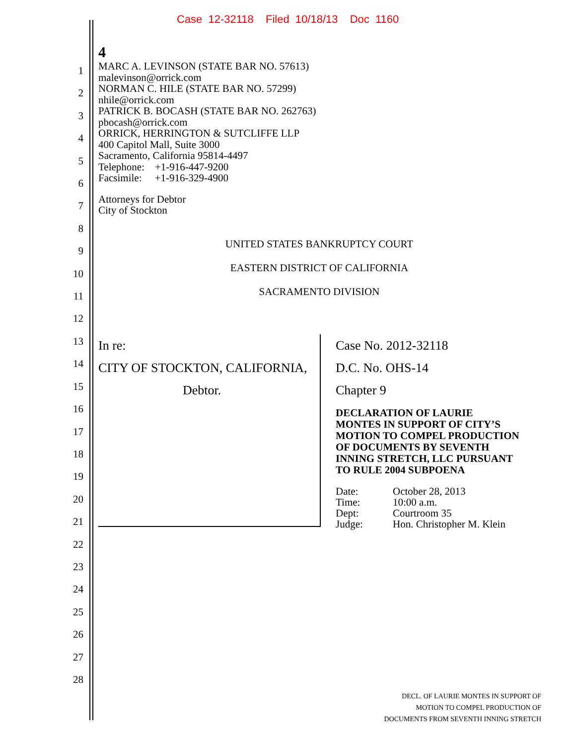Case 12-32118 Filed 10/18/13 Doc 1160
1
2
3
4
5
6
7
8
9
10
11
12
13
14
15
16
17
18
19
20
21
22
23
24
25
26
27
28
4
MARC A. LEVINSON (STATE BAR NO. 57613)
malevinson@orrick.com
NORMAN C. HILE (STATE BAR NO. 57299)
nhile@orrick.com
PATRICK B. BOCASH (STATE BAR NO. 262763)
pbocash@orrick.com
ORRICK, HERRINGTON & SUTCLIFFE LLP
400 Capitol Mall, Suite 3000
Sacramento, California 95814-4497
Telephone: +1-916-447-9200
Facsimile: +1-916-329-4900
Attorneys for Debtor
City of Stockton
UNITED STATES BANKRUPTCY COURT
EASTERN DISTRICT OF CALIFORNIA
SACRAMENTO DIVISION
In re:
CITY OF STOCKTON, CALIFORNIA,
Debtor.
Case No. 2012-32118
D.C. No. OHS-14
Chapter 9
DECLARATION OF LAURIE
MONTES IN SUPPORT OF CITY’S
MOTION TO COMPEL PRODUCTION
OF DOCUMENTS BY SEVENTH
INNING STRETCH, LLC PURSUANT
TO RULE 2004 SUBPOENA
| Date: | October 28, 2013 |
| Time: | 10:00 a.m. |
| Dept: | Courtroom 35 |
| Judge: | Hon. Christopher M. Klein |
DECL. OF LAURIE MONTES IN SUPPORT OF
MOTION TO COMPEL PRODUCTION OF
DOCUMENTS FROM SEVENTH INNING STRETCH